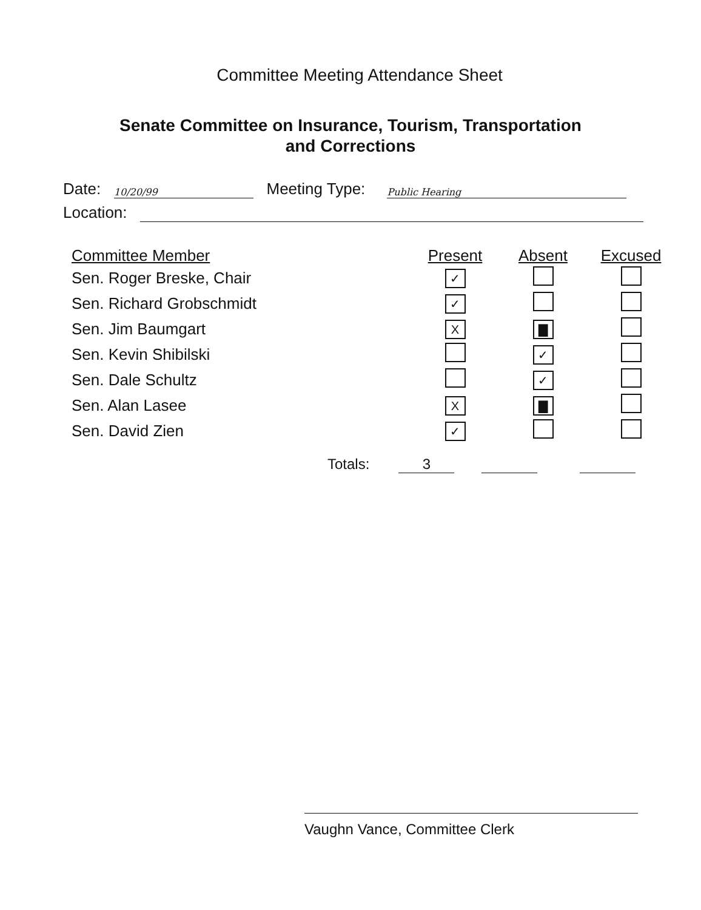Committee Meeting Attendance Sheet
Senate Committee on Insurance, Tourism, Transportation
and Corrections
Date: 10/20/99 Meeting Type: Public Hearing
Location:
| Committee Member | Present | Absent | Excused |
| --- | --- | --- | --- |
| Sen. Roger Breske, Chair | ✓ | | |
| Sen. Richard Grobschmidt | ✓ | | |
| Sen. Jim Baumgart | X | ▇ | |
| Sen. Kevin Shibilski | | ✓ | |
| Sen. Dale Schultz | | ✓ | |
| Sen. Alan Lasee | X | ▇ | |
| Sen. David Zien | ✓ | | |
Totals: 3
Vaughn Vance, Committee Clerk